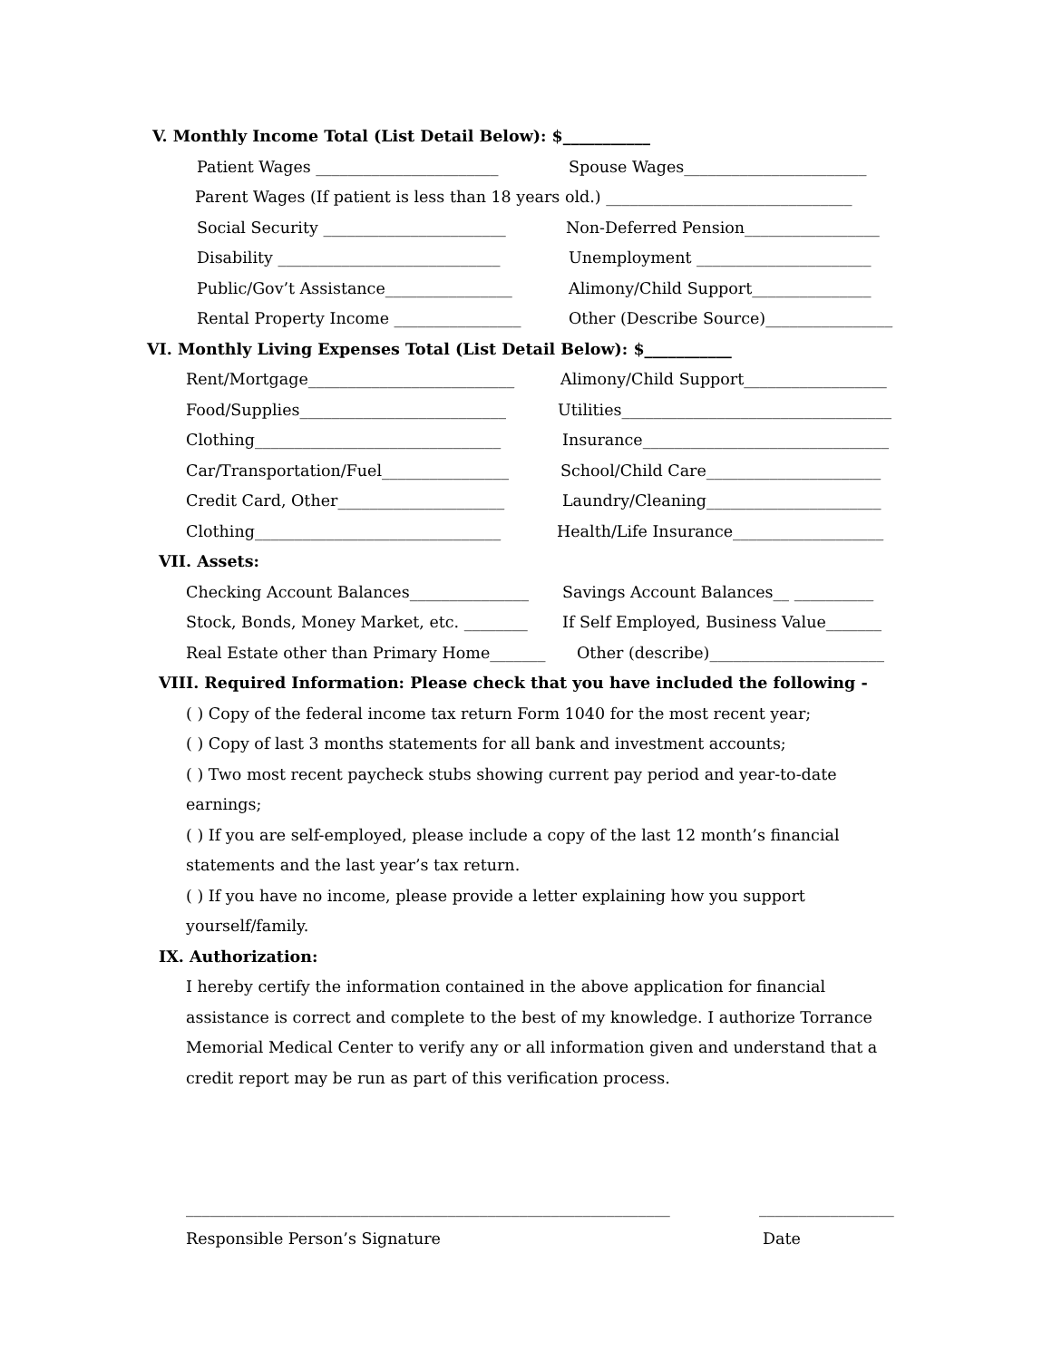V. Monthly Income Total (List Detail Below): $___________
Patient Wages _______________________ Spouse Wages_______________________
Parent Wages (If patient is less than 18 years old.) _______________________________
Social Security _______________________ Non-Deferred Pension_________________
Disability ____________________________ Unemployment ______________________
Public/Gov’t Assistance________________ Alimony/Child Support_______________
Rental Property Income ________________ Other (Describe Source)________________
VI. Monthly Living Expenses Total (List Detail Below): $___________
Rent/Mortgage__________________________ Alimony/Child Support__________________
Food/Supplies__________________________ Utilities__________________________________
Clothing_______________________________ Insurance_______________________________
Car/Transportation/Fuel________________ School/Child Care______________________
Credit Card, Other_____________________ Laundry/Cleaning______________________
Clothing_______________________________ Health/Life Insurance___________________
VII. Assets:
Checking Account Balances_______________ Savings Account Balances__ __________
Stock, Bonds, Money Market, etc. ________ If Self Employed, Business Value_______
Real Estate other than Primary Home_______ Other (describe)______________________
VIII. Required Information: Please check that you have included the following -
( ) Copy of the federal income tax return Form 1040 for the most recent year;
( ) Copy of last 3 months statements for all bank and investment accounts;
( ) Two most recent paycheck stubs showing current pay period and year-to-date earnings;
( ) If you are self-employed, please include a copy of the last 12 month’s financial statements and the last year’s tax return.
( ) If you have no income, please provide a letter explaining how you support yourself/family.
IX. Authorization:
I hereby certify the information contained in the above application for financial assistance is correct and complete to the best of my knowledge. I authorize Torrance Memorial Medical Center to verify any or all information given and understand that a credit report may be run as part of this verification process.
_____________________________________________________________ _________________
Responsible Person’s Signature Date